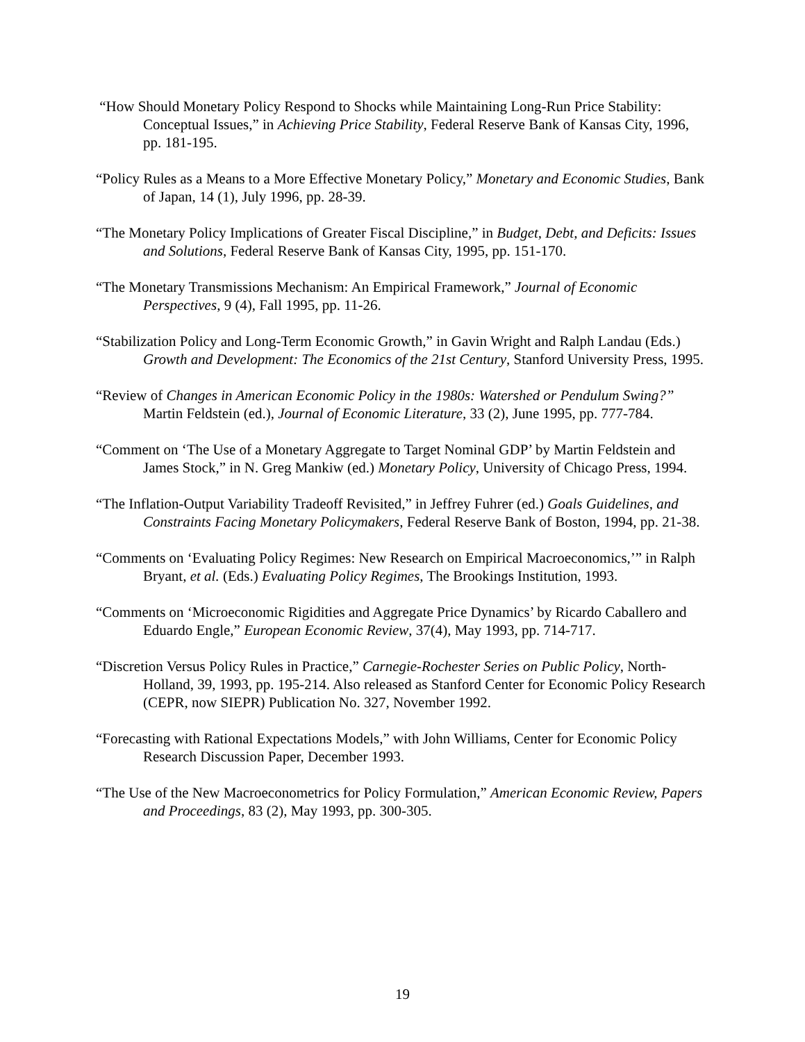“How Should Monetary Policy Respond to Shocks while Maintaining Long-Run Price Stability: Conceptual Issues,” in Achieving Price Stability, Federal Reserve Bank of Kansas City, 1996, pp. 181-195.
“Policy Rules as a Means to a More Effective Monetary Policy,” Monetary and Economic Studies, Bank of Japan, 14 (1), July 1996, pp. 28-39.
“The Monetary Policy Implications of Greater Fiscal Discipline,” in Budget, Debt, and Deficits: Issues and Solutions, Federal Reserve Bank of Kansas City, 1995, pp. 151-170.
“The Monetary Transmissions Mechanism: An Empirical Framework,” Journal of Economic Perspectives, 9 (4), Fall 1995, pp. 11-26.
“Stabilization Policy and Long-Term Economic Growth,” in Gavin Wright and Ralph Landau (Eds.) Growth and Development: The Economics of the 21st Century, Stanford University Press, 1995.
“Review of Changes in American Economic Policy in the 1980s: Watershed or Pendulum Swing?” Martin Feldstein (ed.), Journal of Economic Literature, 33 (2), June 1995, pp. 777-784.
“Comment on ‘The Use of a Monetary Aggregate to Target Nominal GDP’ by Martin Feldstein and James Stock,” in N. Greg Mankiw (ed.) Monetary Policy, University of Chicago Press, 1994.
“The Inflation-Output Variability Tradeoff Revisited,” in Jeffrey Fuhrer (ed.) Goals Guidelines, and Constraints Facing Monetary Policymakers, Federal Reserve Bank of Boston, 1994, pp. 21-38.
“Comments on ‘Evaluating Policy Regimes: New Research on Empirical Macroeconomics,’” in Ralph Bryant, et al. (Eds.) Evaluating Policy Regimes, The Brookings Institution, 1993.
“Comments on ‘Microeconomic Rigidities and Aggregate Price Dynamics’ by Ricardo Caballero and Eduardo Engle,” European Economic Review, 37(4), May 1993, pp. 714-717.
“Discretion Versus Policy Rules in Practice,” Carnegie-Rochester Series on Public Policy, North-Holland, 39, 1993, pp. 195-214. Also released as Stanford Center for Economic Policy Research (CEPR, now SIEPR) Publication No. 327, November 1992.
“Forecasting with Rational Expectations Models,” with John Williams, Center for Economic Policy Research Discussion Paper, December 1993.
“The Use of the New Macroeconometrics for Policy Formulation,” American Economic Review, Papers and Proceedings, 83 (2), May 1993, pp. 300-305.
19